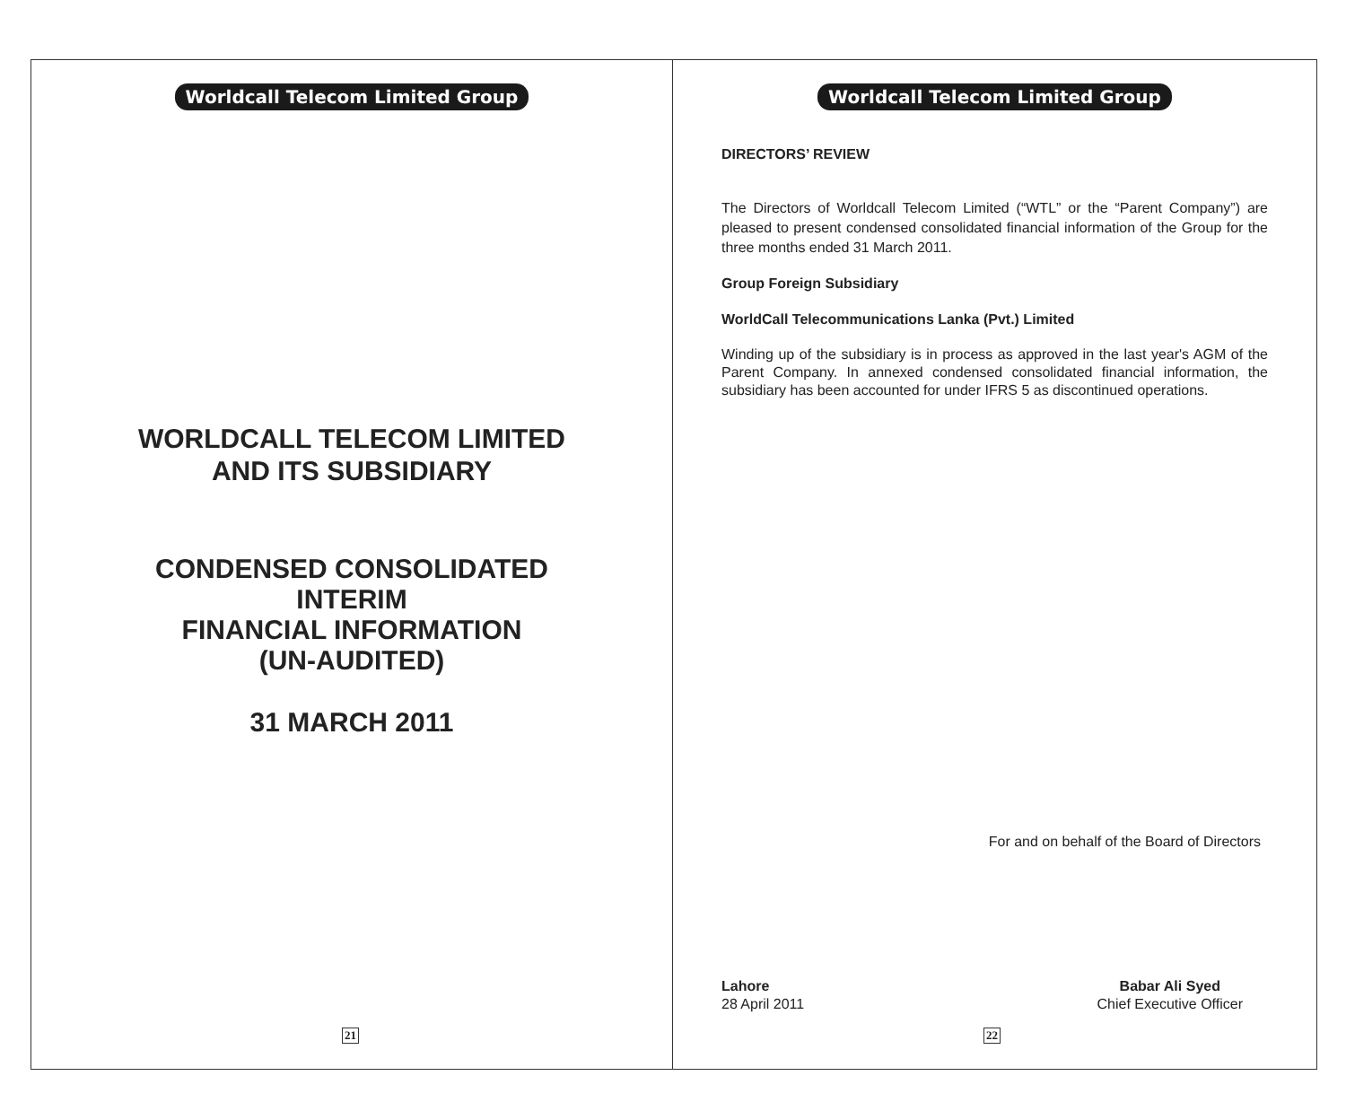Worldcall Telecom Limited Group
WORLDCALL TELECOM LIMITED
AND ITS SUBSIDIARY
CONDENSED CONSOLIDATED
INTERIM
FINANCIAL INFORMATION
(UN-AUDITED)
31 MARCH 2011
21
Worldcall Telecom Limited Group
DIRECTORS’ REVIEW
The Directors of Worldcall Telecom Limited (“WTL” or the “Parent Company”) are pleased to present condensed consolidated financial information of the Group for the three months ended 31 March 2011.
Group Foreign Subsidiary
WorldCall Telecommunications Lanka (Pvt.) Limited
Winding up of the subsidiary is in process as approved in the last year's AGM of the Parent Company. In annexed condensed consolidated financial information, the subsidiary has been accounted for under IFRS 5 as discontinued operations.
For and on behalf of the Board of Directors
Lahore
28 April 2011
Babar Ali Syed
Chief Executive Officer
22